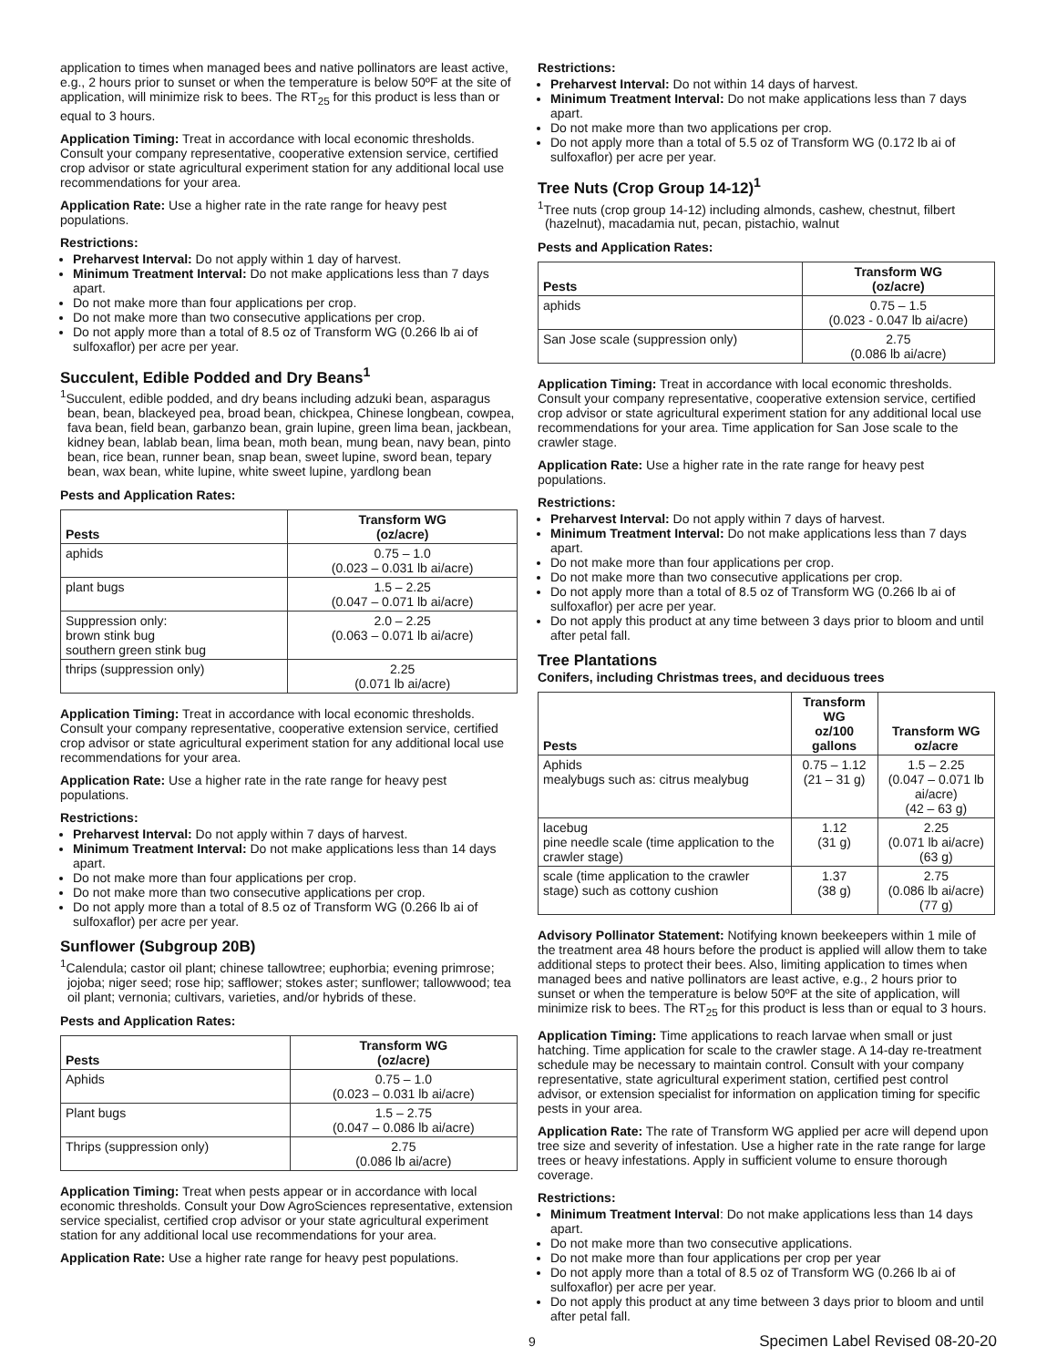application to times when managed bees and native pollinators are least active, e.g., 2 hours prior to sunset or when the temperature is below 50ºF at the site of application, will minimize risk to bees. The RT<sub>25</sub> for this product is less than or equal to 3 hours.
Application Timing: Treat in accordance with local economic thresholds. Consult your company representative, cooperative extension service, certified crop advisor or state agricultural experiment station for any additional local use recommendations for your area.
Application Rate: Use a higher rate in the rate range for heavy pest populations.
Restrictions:
Preharvest Interval: Do not apply within 1 day of harvest.
Minimum Treatment Interval: Do not make applications less than 7 days apart.
Do not make more than four applications per crop.
Do not make more than two consecutive applications per crop.
Do not apply more than a total of 8.5 oz of Transform WG (0.266 lb ai of sulfoxaflor) per acre per year.
Succulent, Edible Podded and Dry Beans<sup>1</sup>
<sup>1</sup> Succulent, edible podded, and dry beans including adzuki bean, asparagus bean, bean, blackeyed pea, broad bean, chickpea, Chinese longbean, cowpea, fava bean, field bean, garbanzo bean, grain lupine, green lima bean, jackbean, kidney bean, lablab bean, lima bean, moth bean, mung bean, navy bean, pinto bean, rice bean, runner bean, snap bean, sweet lupine, sword bean, tepary bean, wax bean, white lupine, white sweet lupine, yardlong bean
Pests and Application Rates:
| Pests | Transform WG (oz/acre) |
| --- | --- |
| aphids | 0.75 – 1.0 (0.023 – 0.031 lb ai/acre) |
| plant bugs | 1.5 – 2.25 (0.047 – 0.071 lb ai/acre) |
| Suppression only: brown stink bug southern green stink bug | 2.0 – 2.25 (0.063 – 0.071 lb ai/acre) |
| thrips (suppression only) | 2.25 (0.071 lb ai/acre) |
Application Timing: Treat in accordance with local economic thresholds. Consult your company representative, cooperative extension service, certified crop advisor or state agricultural experiment station for any additional local use recommendations for your area.
Application Rate: Use a higher rate in the rate range for heavy pest populations.
Restrictions:
Preharvest Interval: Do not apply within 7 days of harvest.
Minimum Treatment Interval: Do not make applications less than 14 days apart.
Do not make more than four applications per crop.
Do not make more than two consecutive applications per crop.
Do not apply more than a total of 8.5 oz of Transform WG (0.266 lb ai of sulfoxaflor) per acre per year.
Sunflower (Subgroup 20B)
<sup>1</sup> Calendula; castor oil plant; chinese tallowtree; euphorbia; evening primrose; jojoba; niger seed; rose hip; safflower; stokes aster; sunflower; tallowwood; tea oil plant; vernonia; cultivars, varieties, and/or hybrids of these.
Pests and Application Rates:
| Pests | Transform WG (oz/acre) |
| --- | --- |
| Aphids | 0.75 – 1.0 (0.023 – 0.031 lb ai/acre) |
| Plant bugs | 1.5 – 2.75 (0.047 – 0.086 lb ai/acre) |
| Thrips (suppression only) | 2.75 (0.086 lb ai/acre) |
Application Timing: Treat when pests appear or in accordance with local economic thresholds. Consult your Dow AgroSciences representative, extension service specialist, certified crop advisor or your state agricultural experiment station for any additional local use recommendations for your area.
Application Rate: Use a higher rate range for heavy pest populations.
Restrictions:
Preharvest Interval: Do not within 14 days of harvest.
Minimum Treatment Interval: Do not make applications less than 7 days apart.
Do not make more than two applications per crop.
Do not apply more than a total of 5.5 oz of Transform WG (0.172 lb ai of sulfoxaflor) per acre per year.
Tree Nuts (Crop Group 14-12)<sup>1</sup>
<sup>1</sup> Tree nuts (crop group 14-12) including almonds, cashew, chestnut, filbert (hazelnut), macadamia nut, pecan, pistachio, walnut
Pests and Application Rates:
| Pests | Transform WG (oz/acre) |
| --- | --- |
| aphids | 0.75 – 1.5 (0.023 - 0.047 lb ai/acre) |
| San Jose scale (suppression only) | 2.75 (0.086 lb ai/acre) |
Application Timing: Treat in accordance with local economic thresholds. Consult your company representative, cooperative extension service, certified crop advisor or state agricultural experiment station for any additional local use recommendations for your area. Time application for San Jose scale to the crawler stage.
Application Rate: Use a higher rate in the rate range for heavy pest populations.
Restrictions:
Preharvest Interval: Do not apply within 7 days of harvest.
Minimum Treatment Interval: Do not make applications less than 7 days apart.
Do not make more than four applications per crop.
Do not make more than two consecutive applications per crop.
Do not apply more than a total of 8.5 oz of Transform WG (0.266 lb ai of sulfoxaflor) per acre per year.
Do not apply this product at any time between 3 days prior to bloom and until after petal fall.
Tree Plantations
Conifers, including Christmas trees, and deciduous trees
| Pests | Transform WG oz/100 gallons | Transform WG oz/acre |
| --- | --- | --- |
| Aphids mealybugs such as: citrus mealybug | 0.75 – 1.12 (21 – 31 g) | 1.5 – 2.25 (0.047 – 0.071 lb ai/acre) (42 – 63 g) |
| lacebug pine needle scale (time application to the crawler stage) | 1.12 (31 g) | 2.25 (0.071 lb ai/acre) (63 g) |
| scale (time application to the crawler stage) such as cottony cushion | 1.37 (38 g) | 2.75 (0.086 lb ai/acre) (77 g) |
Advisory Pollinator Statement: Notifying known beekeepers within 1 mile of the treatment area 48 hours before the product is applied will allow them to take additional steps to protect their bees. Also, limiting application to times when managed bees and native pollinators are least active, e.g., 2 hours prior to sunset or when the temperature is below 50ºF at the site of application, will minimize risk to bees. The RT<sub>25</sub> for this product is less than or equal to 3 hours.
Application Timing: Time applications to reach larvae when small or just hatching. Time application for scale to the crawler stage. A 14-day re-treatment schedule may be necessary to maintain control. Consult with your company representative, state agricultural experiment station, certified pest control advisor, or extension specialist for information on application timing for specific pests in your area.
Application Rate: The rate of Transform WG applied per acre will depend upon tree size and severity of infestation. Use a higher rate in the rate range for large trees or heavy infestations. Apply in sufficient volume to ensure thorough coverage.
Restrictions:
Minimum Treatment Interval: Do not make applications less than 14 days apart.
Do not make more than two consecutive applications.
Do not make more than four applications per crop per year
Do not apply more than a total of 8.5 oz of Transform WG (0.266 lb ai of sulfoxaflor) per acre per year.
Do not apply this product at any time between 3 days prior to bloom and until after petal fall.
9 Specimen Label Revised 08-20-20